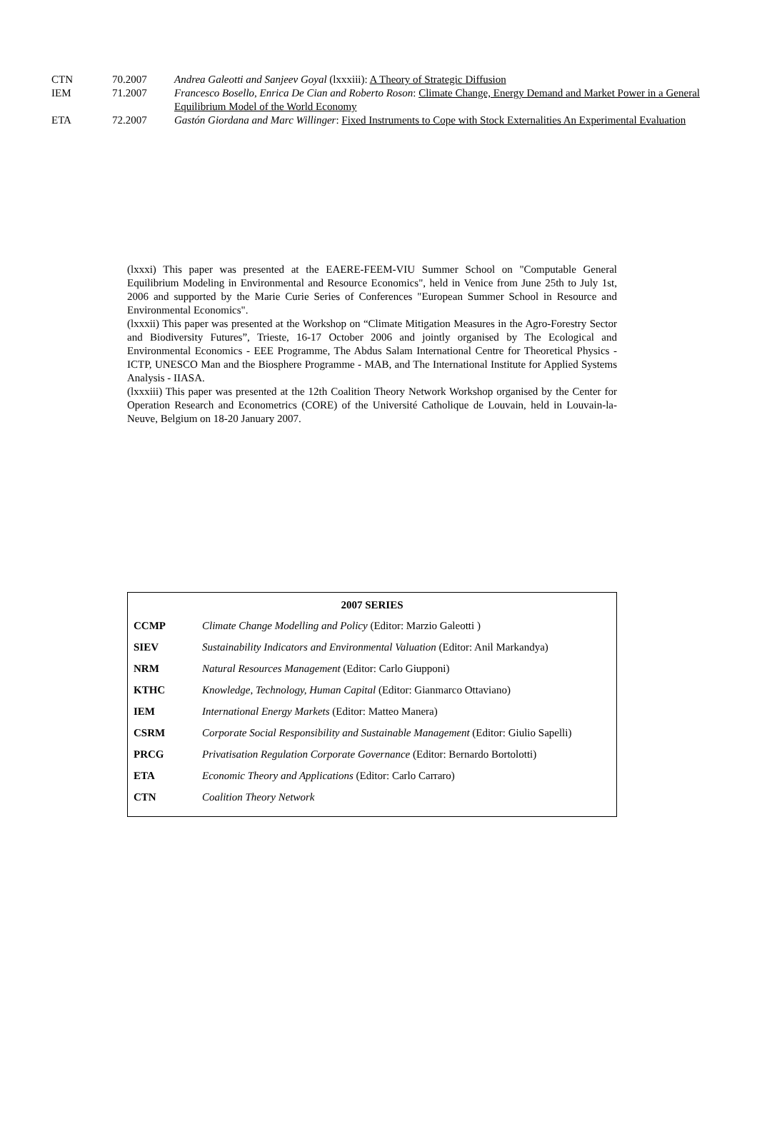| CTN | 70.2007 | Andrea Galeotti and Sanjeev Goyal (lxxxiii): A Theory of Strategic Diffusion |
| IEM | 71.2007 | Francesco Bosello, Enrica De Cian and Roberto Roson : Climate Change, Energy Demand and Market Power in a General Equilibrium Model of the World Economy |
| ETA | 72.2007 | Gastón Giordana and Marc Willinger : Fixed Instruments to Cope with Stock Externalities An Experimental Evaluation |
(lxxxi) This paper was presented at the EAERE-FEEM-VIU Summer School on "Computable General Equilibrium Modeling in Environmental and Resource Economics", held in Venice from June 25th to July 1st, 2006 and supported by the Marie Curie Series of Conferences "European Summer School in Resource and Environmental Economics".
(lxxxii) This paper was presented at the Workshop on “Climate Mitigation Measures in the Agro-Forestry Sector and Biodiversity Futures”, Trieste, 16-17 October 2006 and jointly organised by The Ecological and Environmental Economics - EEE Programme, The Abdus Salam International Centre for Theoretical Physics - ICTP, UNESCO Man and the Biosphere Programme - MAB, and The International Institute for Applied Systems Analysis - IIASA.
(lxxxiii) This paper was presented at the 12th Coalition Theory Network Workshop organised by the Center for Operation Research and Econometrics (CORE) of the Université Catholique de Louvain, held in Louvain-la-Neuve, Belgium on 18-20 January 2007.
2007 SERIES
| CCMP | Climate Change Modelling and Policy (Editor: Marzio Galeotti ) |
| SIEV | Sustainability Indicators and Environmental Valuation (Editor: Anil Markandya) |
| NRM | Natural Resources Management (Editor: Carlo Giupponi) |
| KTHC | Knowledge, Technology, Human Capital (Editor: Gianmarco Ottaviano) |
| IEM | International Energy Markets (Editor: Matteo Manera) |
| CSRM | Corporate Social Responsibility and Sustainable Management (Editor: Giulio Sapelli) |
| PRCG | Privatisation Regulation Corporate Governance (Editor: Bernardo Bortolotti) |
| ETA | Economic Theory and Applications (Editor: Carlo Carraro) |
| CTN | Coalition Theory Network |